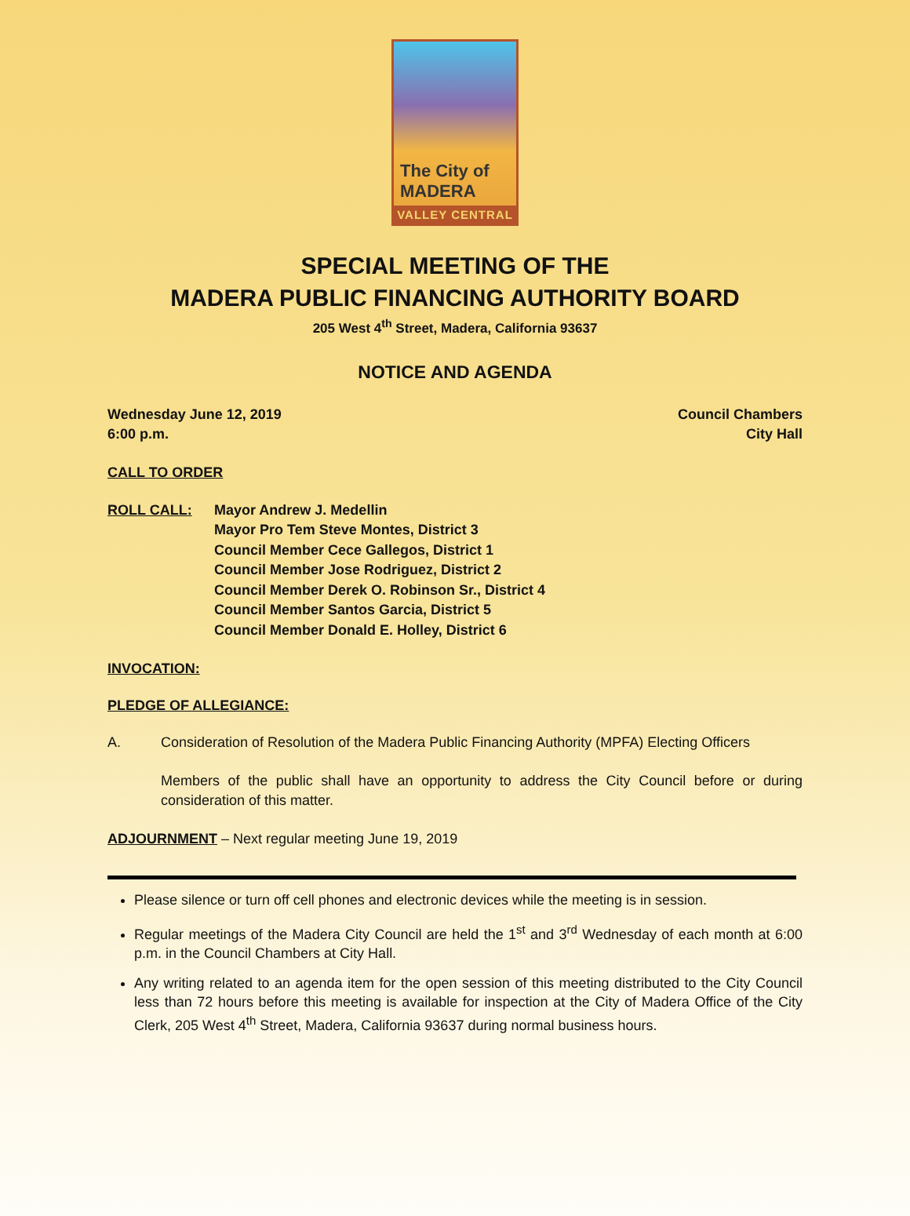The City of
MADERA
VALLEY CENTRAL
SPECIAL MEETING OF THE
MADERA PUBLIC FINANCING AUTHORITY BOARD
205 West 4<sup>th</sup> Street, Madera, California 93637
NOTICE AND AGENDA
Wednesday June 12, 2019
6:00 p.m. Council Chambers
City Hall
CALL TO ORDER
ROLL CALL: Mayor Andrew J. Medellin
Mayor Pro Tem Steve Montes, District 3
Council Member Cece Gallegos, District 1
Council Member Jose Rodriguez, District 2
Council Member Derek O. Robinson Sr., District 4
Council Member Santos Garcia, District 5
Council Member Donald E. Holley, District 6
INVOCATION:
PLEDGE OF ALLEGIANCE:
A. Consideration of Resolution of the Madera Public Financing Authority (MPFA) Electing Officers
Members of the public shall have an opportunity to address the City Council before or during consideration of this matter.
ADJOURNMENT – Next regular meeting June 19, 2019
Please silence or turn off cell phones and electronic devices while the meeting is in session.
Regular meetings of the Madera City Council are held the 1<sup>st</sup> and 3<sup>rd</sup> Wednesday of each month at 6:00 p.m. in the Council Chambers at City Hall.
Any writing related to an agenda item for the open session of this meeting distributed to the City Council less than 72 hours before this meeting is available for inspection at the City of Madera Office of the City Clerk, 205 West 4<sup>th</sup> Street, Madera, California 93637 during normal business hours.